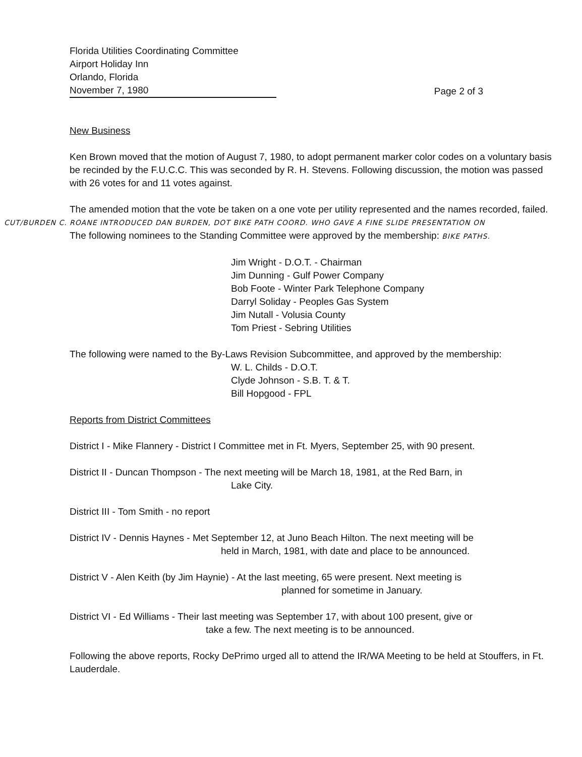Florida Utilities Coordinating Committee
Airport Holiday Inn
Orlando, Florida
November 7, 1980
Page 2 of 3
New Business
Ken Brown moved that the motion of August 7, 1980, to adopt permanent marker color codes on a voluntary basis be recinded by the F.U.C.C. This was seconded by R. H. Stevens. Following discussion, the motion was passed with 26 votes for and 11 votes against.
The amended motion that the vote be taken on a one vote per utility represented and the names recorded, failed.
CUT/BURDEN C. ROANE INTRODUCED DAN BURDEN, DOT BIKE PATH COORD. WHO GAVE A FINE SLIDE PRESENTATION ON
The following nominees to the Standing Committee were approved by the membership: BIKE PATHS.
Jim Wright - D.O.T. - Chairman
Jim Dunning - Gulf Power Company
Bob Foote - Winter Park Telephone Company
Darryl Soliday - Peoples Gas System
Jim Nutall - Volusia County
Tom Priest - Sebring Utilities
The following were named to the By-Laws Revision Subcommittee, and approved by the membership:
W. L. Childs - D.O.T.
Clyde Johnson - S.B. T. & T.
Bill Hopgood - FPL
Reports from District Committees
District I - Mike Flannery - District I Committee met in Ft. Myers, September 25, with 90 present.
District II - Duncan Thompson - The next meeting will be March 18, 1981, at the Red Barn, in
Lake City.
District III - Tom Smith - no report
District IV - Dennis Haynes - Met September 12, at Juno Beach Hilton. The next meeting will be
held in March, 1981, with date and place to be announced.
District V - Alen Keith (by Jim Haynie) - At the last meeting, 65 were present. Next meeting is
planned for sometime in January.
District VI - Ed Williams - Their last meeting was September 17, with about 100 present, give or
take a few. The next meeting is to be announced.
Following the above reports, Rocky DePrimo urged all to attend the IR/WA Meeting to be held at Stouffers, in Ft. Lauderdale.